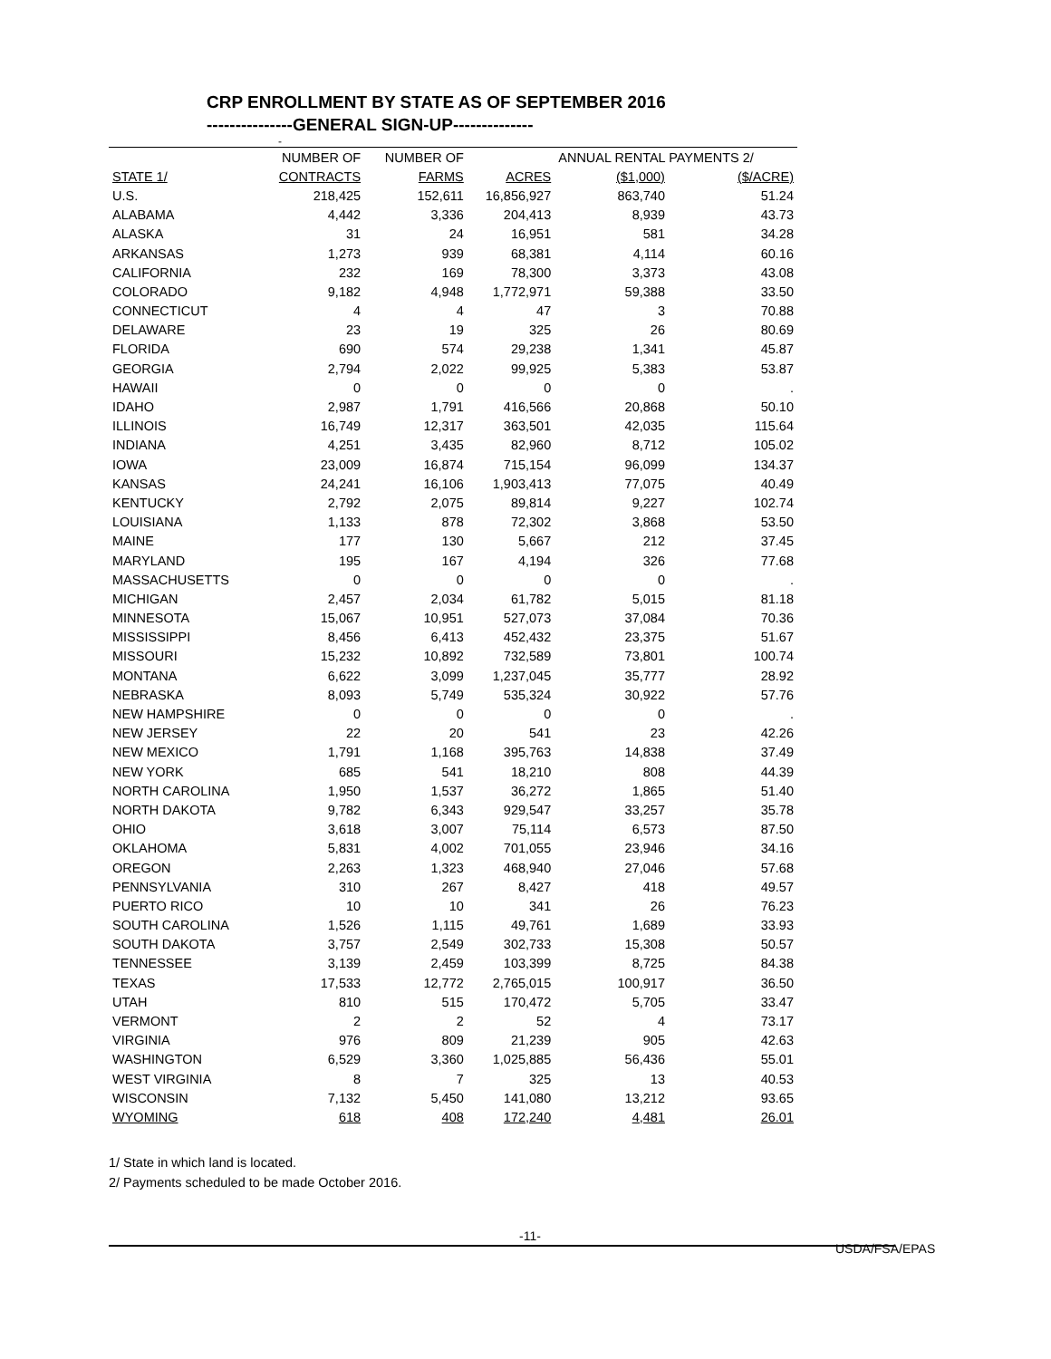CRP ENROLLMENT BY STATE AS OF SEPTEMBER 2016
---------------GENERAL SIGN-UP--------------
-
| | NUMBER OF | NUMBER OF | | ANNUAL RENTAL PAYMENTS 2/ | |
| --- | --- | --- | --- | --- | --- |
| STATE 1/ | CONTRACTS | FARMS | ACRES | ($1,000) | ($/ACRE) |
| U.S. | 218,425 | 152,611 | 16,856,927 | 863,740 | 51.24 |
| ALABAMA | 4,442 | 3,336 | 204,413 | 8,939 | 43.73 |
| ALASKA | 31 | 24 | 16,951 | 581 | 34.28 |
| ARKANSAS | 1,273 | 939 | 68,381 | 4,114 | 60.16 |
| CALIFORNIA | 232 | 169 | 78,300 | 3,373 | 43.08 |
| COLORADO | 9,182 | 4,948 | 1,772,971 | 59,388 | 33.50 |
| CONNECTICUT | 4 | 4 | 47 | 3 | 70.88 |
| DELAWARE | 23 | 19 | 325 | 26 | 80.69 |
| FLORIDA | 690 | 574 | 29,238 | 1,341 | 45.87 |
| GEORGIA | 2,794 | 2,022 | 99,925 | 5,383 | 53.87 |
| HAWAII | 0 | 0 | 0 | 0 | . |
| IDAHO | 2,987 | 1,791 | 416,566 | 20,868 | 50.10 |
| ILLINOIS | 16,749 | 12,317 | 363,501 | 42,035 | 115.64 |
| INDIANA | 4,251 | 3,435 | 82,960 | 8,712 | 105.02 |
| IOWA | 23,009 | 16,874 | 715,154 | 96,099 | 134.37 |
| KANSAS | 24,241 | 16,106 | 1,903,413 | 77,075 | 40.49 |
| KENTUCKY | 2,792 | 2,075 | 89,814 | 9,227 | 102.74 |
| LOUISIANA | 1,133 | 878 | 72,302 | 3,868 | 53.50 |
| MAINE | 177 | 130 | 5,667 | 212 | 37.45 |
| MARYLAND | 195 | 167 | 4,194 | 326 | 77.68 |
| MASSACHUSETTS | 0 | 0 | 0 | 0 | . |
| MICHIGAN | 2,457 | 2,034 | 61,782 | 5,015 | 81.18 |
| MINNESOTA | 15,067 | 10,951 | 527,073 | 37,084 | 70.36 |
| MISSISSIPPI | 8,456 | 6,413 | 452,432 | 23,375 | 51.67 |
| MISSOURI | 15,232 | 10,892 | 732,589 | 73,801 | 100.74 |
| MONTANA | 6,622 | 3,099 | 1,237,045 | 35,777 | 28.92 |
| NEBRASKA | 8,093 | 5,749 | 535,324 | 30,922 | 57.76 |
| NEW HAMPSHIRE | 0 | 0 | 0 | 0 | . |
| NEW JERSEY | 22 | 20 | 541 | 23 | 42.26 |
| NEW MEXICO | 1,791 | 1,168 | 395,763 | 14,838 | 37.49 |
| NEW YORK | 685 | 541 | 18,210 | 808 | 44.39 |
| NORTH CAROLINA | 1,950 | 1,537 | 36,272 | 1,865 | 51.40 |
| NORTH DAKOTA | 9,782 | 6,343 | 929,547 | 33,257 | 35.78 |
| OHIO | 3,618 | 3,007 | 75,114 | 6,573 | 87.50 |
| OKLAHOMA | 5,831 | 4,002 | 701,055 | 23,946 | 34.16 |
| OREGON | 2,263 | 1,323 | 468,940 | 27,046 | 57.68 |
| PENNSYLVANIA | 310 | 267 | 8,427 | 418 | 49.57 |
| PUERTO RICO | 10 | 10 | 341 | 26 | 76.23 |
| SOUTH CAROLINA | 1,526 | 1,115 | 49,761 | 1,689 | 33.93 |
| SOUTH DAKOTA | 3,757 | 2,549 | 302,733 | 15,308 | 50.57 |
| TENNESSEE | 3,139 | 2,459 | 103,399 | 8,725 | 84.38 |
| TEXAS | 17,533 | 12,772 | 2,765,015 | 100,917 | 36.50 |
| UTAH | 810 | 515 | 170,472 | 5,705 | 33.47 |
| VERMONT | 2 | 2 | 52 | 4 | 73.17 |
| VIRGINIA | 976 | 809 | 21,239 | 905 | 42.63 |
| WASHINGTON | 6,529 | 3,360 | 1,025,885 | 56,436 | 55.01 |
| WEST VIRGINIA | 8 | 7 | 325 | 13 | 40.53 |
| WISCONSIN | 7,132 | 5,450 | 141,080 | 13,212 | 93.65 |
| WYOMING | 618 | 408 | 172,240 | 4,481 | 26.01 |
1/ State in which land is located.
2/ Payments scheduled to be made October 2016.
-11-
USDA/FSA/EPAS